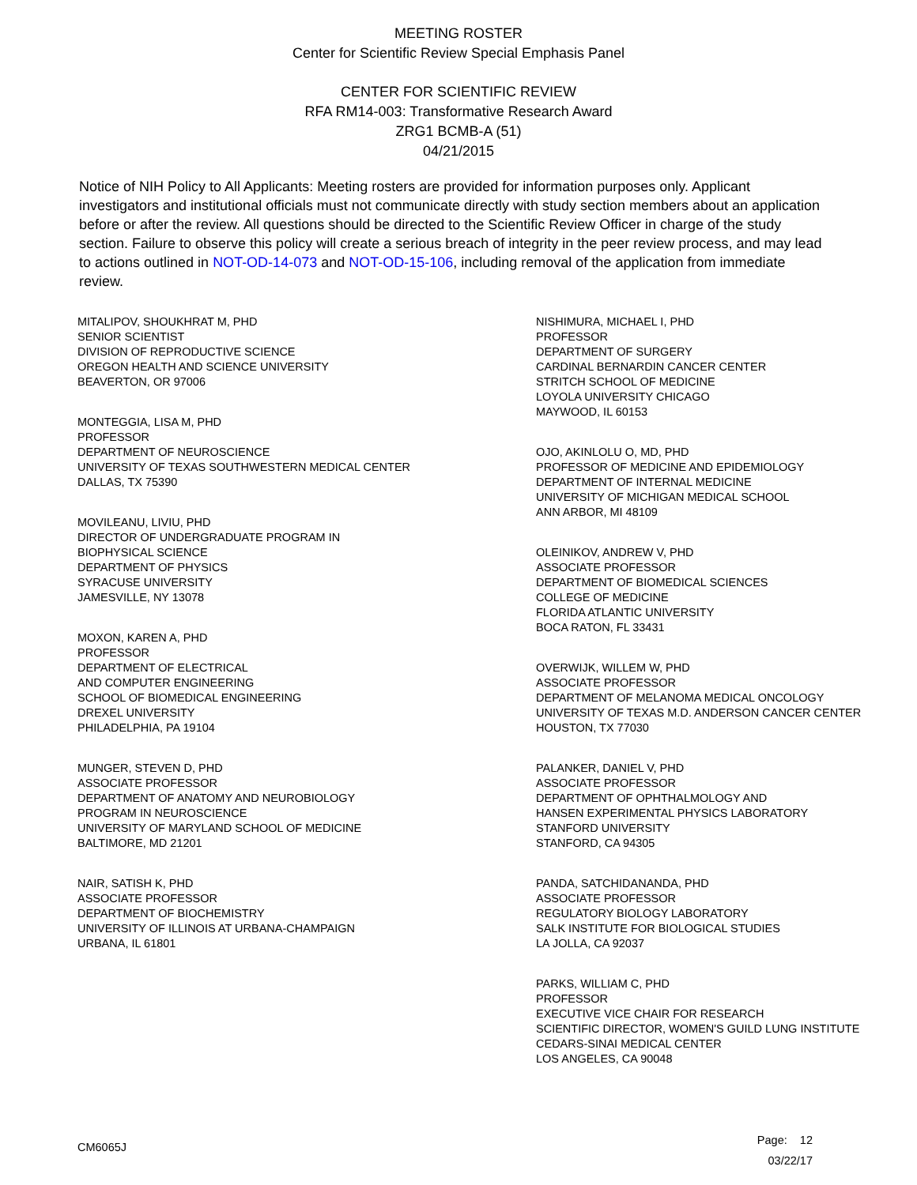MEETING ROSTER
Center for Scientific Review Special Emphasis Panel
CENTER FOR SCIENTIFIC REVIEW
RFA RM14-003: Transformative Research Award
ZRG1 BCMB-A (51)
04/21/2015
Notice of NIH Policy to All Applicants: Meeting rosters are provided for information purposes only. Applicant investigators and institutional officials must not communicate directly with study section members about an application before or after the review. All questions should be directed to the Scientific Review Officer in charge of the study section. Failure to observe this policy will create a serious breach of integrity in the peer review process, and may lead to actions outlined in NOT-OD-14-073 and NOT-OD-15-106, including removal of the application from immediate review.
MITALIPOV, SHOUKHRAT M, PHD
SENIOR SCIENTIST
DIVISION OF REPRODUCTIVE SCIENCE
OREGON HEALTH AND SCIENCE UNIVERSITY
BEAVERTON, OR 97006
MONTEGGIA, LISA M, PHD
PROFESSOR
DEPARTMENT OF NEUROSCIENCE
UNIVERSITY OF TEXAS SOUTHWESTERN MEDICAL CENTER
DALLAS, TX 75390
MOVILEANU, LIVIU, PHD
DIRECTOR OF UNDERGRADUATE PROGRAM IN
BIOPHYSICAL SCIENCE
DEPARTMENT OF PHYSICS
SYRACUSE UNIVERSITY
JAMESVILLE, NY 13078
MOXON, KAREN A, PHD
PROFESSOR
DEPARTMENT OF ELECTRICAL
AND COMPUTER ENGINEERING
SCHOOL OF BIOMEDICAL ENGINEERING
DREXEL UNIVERSITY
PHILADELPHIA, PA 19104
MUNGER, STEVEN D, PHD
ASSOCIATE PROFESSOR
DEPARTMENT OF ANATOMY AND NEUROBIOLOGY
PROGRAM IN NEUROSCIENCE
UNIVERSITY OF MARYLAND SCHOOL OF MEDICINE
BALTIMORE, MD 21201
NAIR, SATISH K, PHD
ASSOCIATE PROFESSOR
DEPARTMENT OF BIOCHEMISTRY
UNIVERSITY OF ILLINOIS AT URBANA-CHAMPAIGN
URBANA, IL 61801
NISHIMURA, MICHAEL I, PHD
PROFESSOR
DEPARTMENT OF SURGERY
CARDINAL BERNARDIN CANCER CENTER
STRITCH SCHOOL OF MEDICINE
LOYOLA UNIVERSITY CHICAGO
MAYWOOD, IL 60153
OJO, AKINLOLU O, MD, PHD
PROFESSOR OF MEDICINE AND EPIDEMIOLOGY
DEPARTMENT OF INTERNAL MEDICINE
UNIVERSITY OF MICHIGAN MEDICAL SCHOOL
ANN ARBOR, MI 48109
OLEINIKOV, ANDREW V, PHD
ASSOCIATE PROFESSOR
DEPARTMENT OF BIOMEDICAL SCIENCES
COLLEGE OF MEDICINE
FLORIDA ATLANTIC UNIVERSITY
BOCA RATON, FL 33431
OVERWIJK, WILLEM W, PHD
ASSOCIATE PROFESSOR
DEPARTMENT OF MELANOMA MEDICAL ONCOLOGY
UNIVERSITY OF TEXAS M.D. ANDERSON CANCER CENTER
HOUSTON, TX 77030
PALANKER, DANIEL V, PHD
ASSOCIATE PROFESSOR
DEPARTMENT OF OPHTHALMOLOGY AND
HANSEN EXPERIMENTAL PHYSICS LABORATORY
STANFORD UNIVERSITY
STANFORD, CA 94305
PANDA, SATCHIDANANDA, PHD
ASSOCIATE PROFESSOR
REGULATORY BIOLOGY LABORATORY
SALK INSTITUTE FOR BIOLOGICAL STUDIES
LA JOLLA, CA 92037
PARKS, WILLIAM C, PHD
PROFESSOR
EXECUTIVE VICE CHAIR FOR RESEARCH
SCIENTIFIC DIRECTOR, WOMEN'S GUILD LUNG INSTITUTE
CEDARS-SINAI MEDICAL CENTER
LOS ANGELES, CA 90048
CM6065J
Page: 12
03/22/17